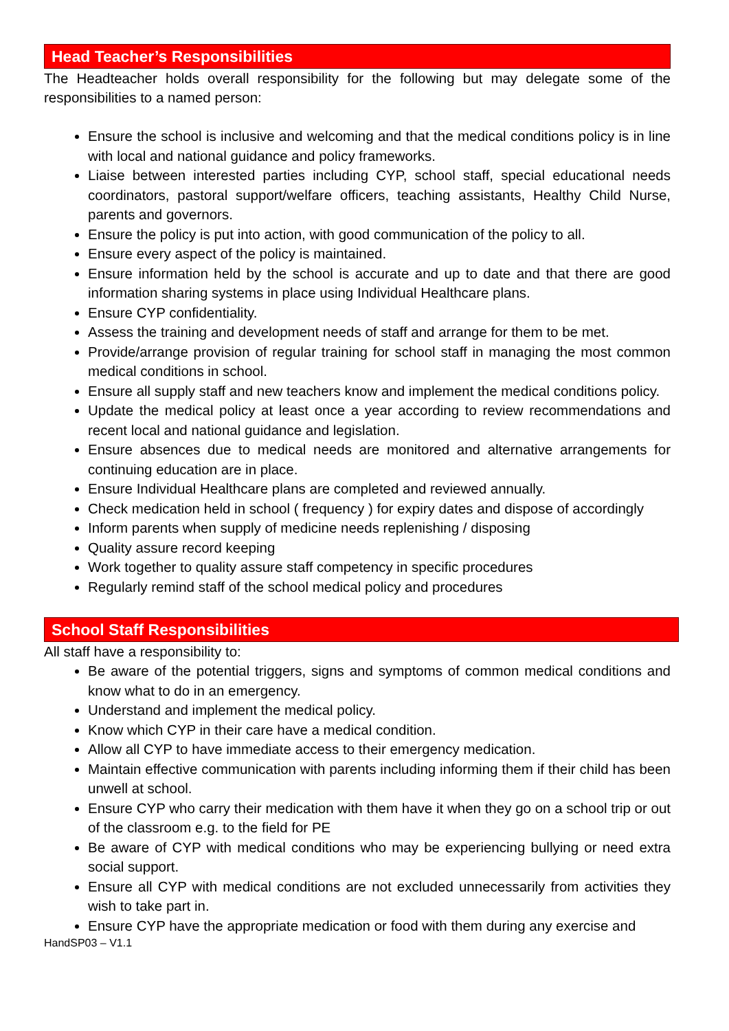Head Teacher’s Responsibilities
The Headteacher holds overall responsibility for the following but may delegate some of the responsibilities to a named person:
Ensure the school is inclusive and welcoming and that the medical conditions policy is in line with local and national guidance and policy frameworks.
Liaise between interested parties including CYP, school staff, special educational needs coordinators, pastoral support/welfare officers, teaching assistants, Healthy Child Nurse, parents and governors.
Ensure the policy is put into action, with good communication of the policy to all.
Ensure every aspect of the policy is maintained.
Ensure information held by the school is accurate and up to date and that there are good information sharing systems in place using Individual Healthcare plans.
Ensure CYP confidentiality.
Assess the training and development needs of staff and arrange for them to be met.
Provide/arrange provision of regular training for school staff in managing the most common medical conditions in school.
Ensure all supply staff and new teachers know and implement the medical conditions policy.
Update the medical policy at least once a year according to review recommendations and recent local and national guidance and legislation.
Ensure absences due to medical needs are monitored and alternative arrangements for continuing education are in place.
Ensure Individual Healthcare plans are completed and reviewed annually.
Check medication held in school ( frequency ) for expiry dates and dispose of accordingly
Inform parents when supply of medicine needs replenishing / disposing
Quality assure record keeping
Work together to quality assure staff competency in specific procedures
Regularly remind staff of the school medical policy and procedures
School Staff Responsibilities
All staff have a responsibility to:
Be aware of the potential triggers, signs and symptoms of common medical conditions and know what to do in an emergency.
Understand and implement the medical policy.
Know which CYP in their care have a medical condition.
Allow all CYP to have immediate access to their emergency medication.
Maintain effective communication with parents including informing them if their child has been unwell at school.
Ensure CYP who carry their medication with them have it when they go on a school trip or out of the classroom e.g. to the field for PE
Be aware of CYP with medical conditions who may be experiencing bullying or need extra social support.
Ensure all CYP with medical conditions are not excluded unnecessarily from activities they wish to take part in.
Ensure CYP have the appropriate medication or food with them during any exercise and
HandSP03 – V1.1